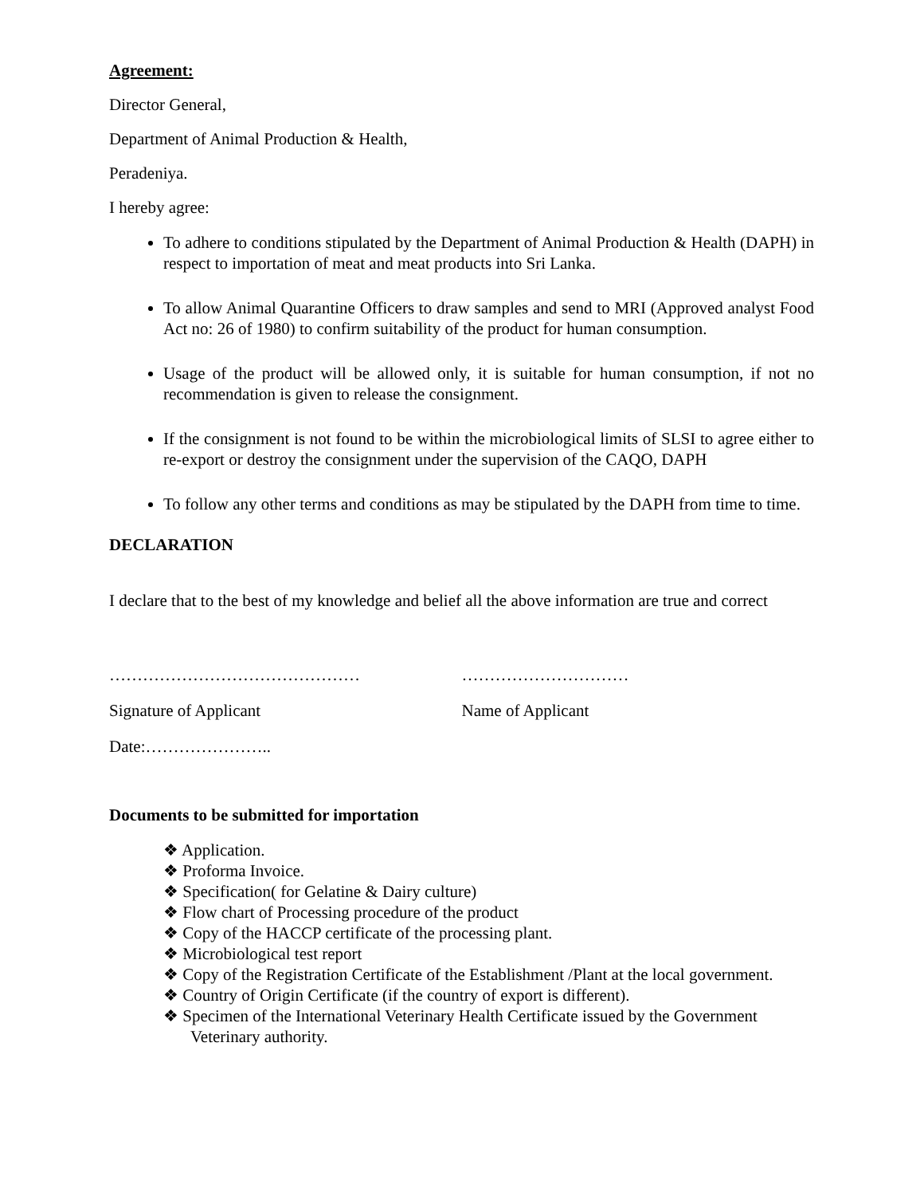Agreement:
Director General,
Department of Animal Production & Health,
Peradeniya.
I hereby agree:
To adhere to conditions stipulated by the Department of Animal Production & Health (DAPH) in respect to importation of meat and meat products into Sri Lanka.
To allow Animal Quarantine Officers to draw samples and send to MRI (Approved analyst Food Act no: 26 of 1980) to confirm suitability of the product for human consumption.
Usage of the product will be allowed only, it is suitable for human consumption, if not no recommendation is given to release the consignment.
If the consignment is not found to be within the microbiological limits of SLSI to agree either to re-export or destroy the consignment under the supervision of the CAQO, DAPH
To follow any other terms and conditions as may be stipulated by the DAPH from time to time.
DECLARATION
I declare that to the best of my knowledge and belief all the above information are true and correct
……………………………………… …………………………
Signature of Applicant Name of Applicant
Date:…………………..
Documents to be submitted for importation
❖ Application.
❖ Proforma Invoice.
❖ Specification( for Gelatine & Dairy culture)
❖ Flow chart of Processing procedure of the product
❖ Copy of the HACCP certificate of the processing plant.
❖ Microbiological test report
❖ Copy of the Registration Certificate of the Establishment /Plant at the local government.
❖ Country of Origin Certificate (if the country of export is different).
❖ Specimen of the International Veterinary Health Certificate issued by the Government Veterinary authority.